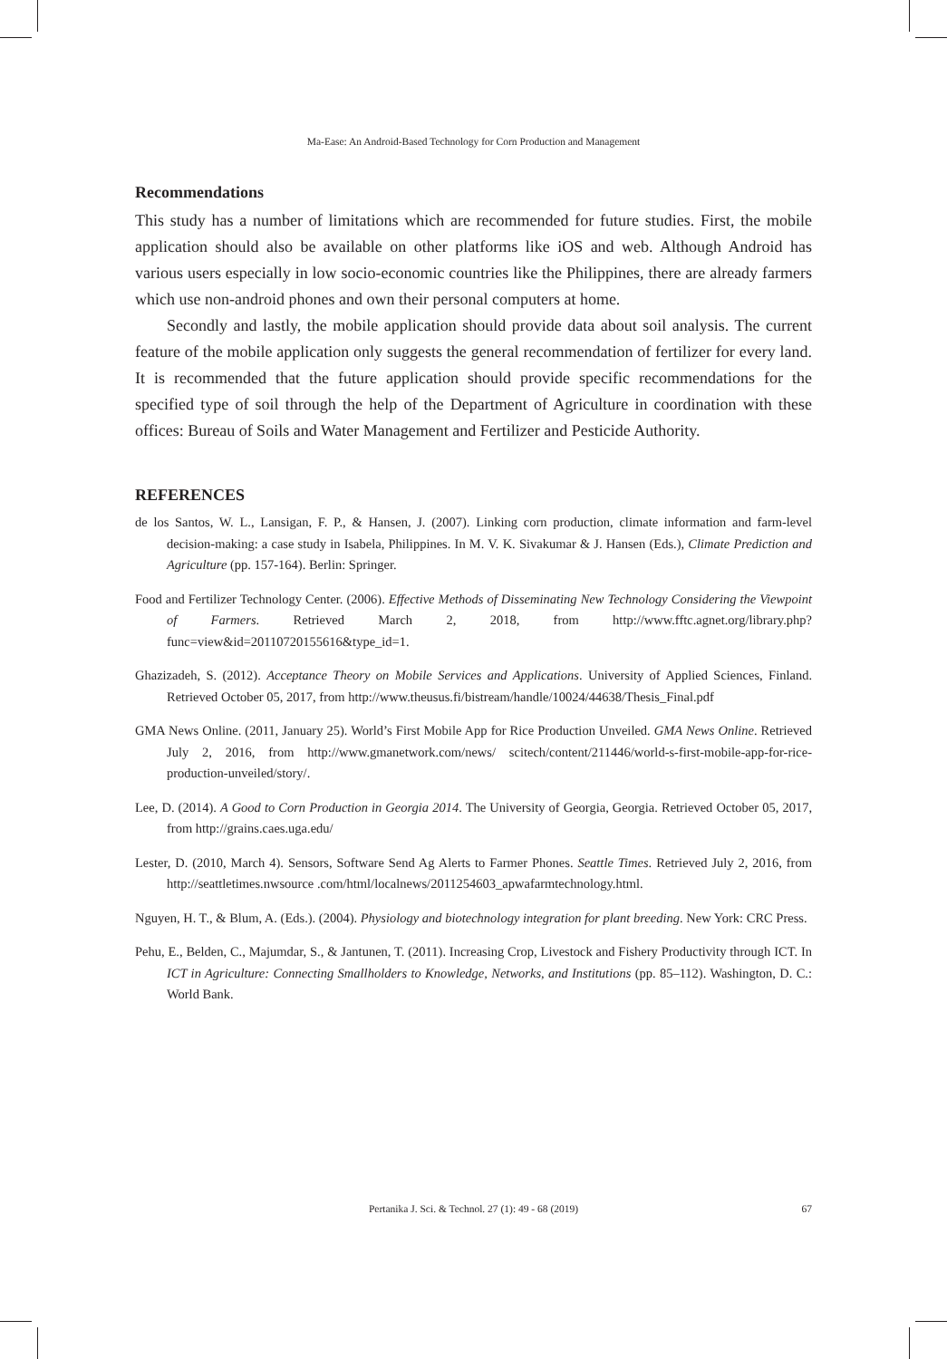Ma-Ease: An Android-Based Technology for Corn Production and Management
Recommendations
This study has a number of limitations which are recommended for future studies. First, the mobile application should also be available on other platforms like iOS and web. Although Android has various users especially in low socio-economic countries like the Philippines, there are already farmers which use non-android phones and own their personal computers at home.
Secondly and lastly, the mobile application should provide data about soil analysis. The current feature of the mobile application only suggests the general recommendation of fertilizer for every land. It is recommended that the future application should provide specific recommendations for the specified type of soil through the help of the Department of Agriculture in coordination with these offices: Bureau of Soils and Water Management and Fertilizer and Pesticide Authority.
REFERENCES
de los Santos, W. L., Lansigan, F. P., & Hansen, J. (2007). Linking corn production, climate information and farm-level decision-making: a case study in Isabela, Philippines. In M. V. K. Sivakumar & J. Hansen (Eds.), Climate Prediction and Agriculture (pp. 157-164). Berlin: Springer.
Food and Fertilizer Technology Center. (2006). Effective Methods of Disseminating New Technology Considering the Viewpoint of Farmers. Retrieved March 2, 2018, from http://www.fftc.agnet.org/library.php?func=view&id=20110720155616&type_id=1.
Ghazizadeh, S. (2012). Acceptance Theory on Mobile Services and Applications. University of Applied Sciences, Finland. Retrieved October 05, 2017, from http://www.theusus.fi/bistream/handle/10024/44638/Thesis_Final.pdf
GMA News Online. (2011, January 25). World’s First Mobile App for Rice Production Unveiled. GMA News Online. Retrieved July 2, 2016, from http://www.gmanetwork.com/news/ scitech/content/211446/world-s-first-mobile-app-for-rice-production-unveiled/story/.
Lee, D. (2014). A Good to Corn Production in Georgia 2014. The University of Georgia, Georgia. Retrieved October 05, 2017, from http://grains.caes.uga.edu/
Lester, D. (2010, March 4). Sensors, Software Send Ag Alerts to Farmer Phones. Seattle Times. Retrieved July 2, 2016, from http://seattletimes.nwsource .com/html/localnews/2011254603_apwafarmtechnology.html.
Nguyen, H. T., & Blum, A. (Eds.). (2004). Physiology and biotechnology integration for plant breeding. New York: CRC Press.
Pehu, E., Belden, C., Majumdar, S., & Jantunen, T. (2011). Increasing Crop, Livestock and Fishery Productivity through ICT. In ICT in Agriculture: Connecting Smallholders to Knowledge, Networks, and Institutions (pp. 85–112). Washington, D. C.: World Bank.
Pertanika J. Sci. & Technol. 27 (1): 49 - 68 (2019)
67